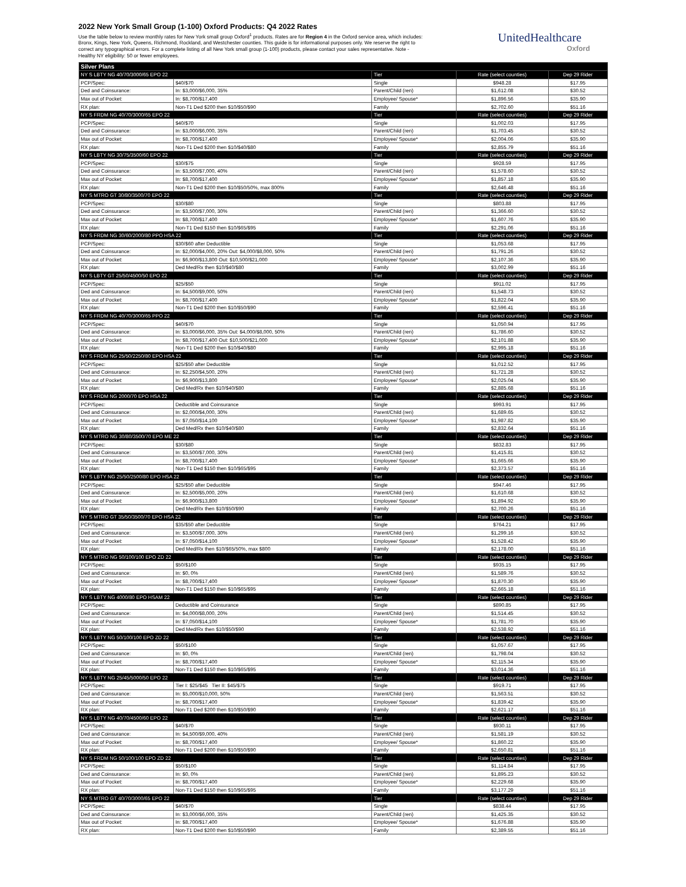2022 New York Small Group (1-100) Oxford Products: Q4 2022 Rates
Use the table below to review monthly rates for New York small group Oxford<sup>1</sup> products. Rates are for Region 4 in the Oxford service area, which includes: Bronx, Kings, New York, Queens, Richmond, Rockland, and Westchester counties. This guide is for informational purposes only. We reserve the right to correct any typographical errors. For a complete listing of all New York small group (1-100) products, please contact your sales representative. Note - Healthy NY eligibility: 50 or fewer employees.
UnitedHealthcare
Oxford
| Silver Plans | | | | |
| --- | --- | --- | --- | --- |
| NY S LBTY NG 40/70/3000/65 EPO 22 | | Tier | Rate (select counties) | Dep 29 Rider |
| PCP/Spec: | $40/$70 | Single | $948.28 | $17.95 |
| Ded and Coinsurance: | In: $3,000/$6,000, 35% | Parent/Child (ren) | $1,612.08 | $30.52 |
| Max out of Pocket: | In: $8,700/$17,400 | Employee/ Spouse* | $1,896.56 | $35.90 |
| RX plan: | Non-T1 Ded $200 then $10/$50/$90 | Family | $2,702.60 | $51.16 |
| NY S FRDM NG 40/70/3000/65 EPO 22 | | Tier | Rate (select counties) | Dep 29 Rider |
| PCP/Spec: | $40/$70 | Single | $1,002.03 | $17.95 |
| Ded and Coinsurance: | In: $3,000/$6,000, 35% | Parent/Child (ren) | $1,703.45 | $30.52 |
| Max out of Pocket: | In: $8,700/$17,400 | Employee/ Spouse* | $2,004.06 | $35.90 |
| RX plan: | Non-T1 Ded $200 then $10/$40/$80 | Family | $2,855.79 | $51.16 |
| NY S LBTY NG 30/75/3500/60 EPO 22 | | Tier | Rate (select counties) | Dep 29 Rider |
| PCP/Spec: | $30/$75 | Single | $928.59 | $17.95 |
| Ded and Coinsurance: | In: $3,500/$7,000, 40% | Parent/Child (ren) | $1,578.60 | $30.52 |
| Max out of Pocket: | In: $8,700/$17,400 | Employee/ Spouse* | $1,857.18 | $35.90 |
| RX plan: | Non-T1 Ded $200 then $10/$50/50%, max 800% | Family | $2,646.48 | $51.16 |
| NY S MTRO GT 30/80/3500/70 EPO 22 | | Tier | Rate (select counties) | Dep 29 Rider |
| PCP/Spec: | $30/$80 | Single | $803.88 | $17.95 |
| Ded and Coinsurance: | In: $3,500/$7,000, 30% | Parent/Child (ren) | $1,366.60 | $30.52 |
| Max out of Pocket: | In: $8,700/$17,400 | Employee/ Spouse* | $1,607.76 | $35.90 |
| RX plan: | Non-T1 Ded $150 then $10/$65/$95 | Family | $2,291.06 | $51.16 |
| NY S FRDM NG 30/60/2000/80 PPO HSA 22 | | Tier | Rate (select counties) | Dep 29 Rider |
| PCP/Spec: | $30/$60 after Deductible | Single | $1,053.68 | $17.95 |
| Ded and Coinsurance: | In: $2,000/$4,000, 20% Out: $4,000/$8,000, 50% | Parent/Child (ren) | $1,791.26 | $30.52 |
| Max out of Pocket: | In: $6,900/$13,800 Out: $10,500/$21,000 | Employee/ Spouse* | $2,107.36 | $35.90 |
| RX plan: | Ded Med/Rx then $10/$40/$80 | Family | $3,002.99 | $51.16 |
| NY S LBTY GT 25/50/4500/50 EPO 22 | | Tier | Rate (select counties) | Dep 29 Rider |
| PCP/Spec: | $25/$50 | Single | $911.02 | $17.95 |
| Ded and Coinsurance: | In: $4,500/$9,000, 50% | Parent/Child (ren) | $1,548.73 | $30.52 |
| Max out of Pocket: | In: $8,700/$17,400 | Employee/ Spouse* | $1,822.04 | $35.90 |
| RX plan: | Non-T1 Ded $200 then $10/$50/$90 | Family | $2,596.41 | $51.16 |
| NY S FRDM NG 40/70/3000/65 PPO 22 | | Tier | Rate (select counties) | Dep 29 Rider |
| PCP/Spec: | $40/$70 | Single | $1,050.94 | $17.95 |
| Ded and Coinsurance: | In: $3,000/$6,000, 35% Out: $4,000/$8,000, 50% | Parent/Child (ren) | $1,786.60 | $30.52 |
| Max out of Pocket: | In: $8,700/$17,400 Out: $10,500/$21,000 | Employee/ Spouse* | $2,101.88 | $35.90 |
| RX plan: | Non-T1 Ded $200 then $10/$40/$80 | Family | $2,995.18 | $51.16 |
| NY S FRDM NG 25/50/2250/80 EPO HSA 22 | | Tier | Rate (select counties) | Dep 29 Rider |
| PCP/Spec: | $25/$50 after Deductible | Single | $1,012.52 | $17.95 |
| Ded and Coinsurance: | In: $2,250/$4,500, 20% | Parent/Child (ren) | $1,721.28 | $30.52 |
| Max out of Pocket: | In: $6,900/$13,800 | Employee/ Spouse* | $2,025.04 | $35.90 |
| RX plan: | Ded Med/Rx then $10/$40/$80 | Family | $2,885.68 | $51.16 |
| NY S FRDM NG 2000/70 EPO HSA 22 | | Tier | Rate (select counties) | Dep 29 Rider |
| PCP/Spec: | Deductible and Coinsurance | Single | $993.91 | $17.95 |
| Ded and Coinsurance: | In: $2,000/$4,000, 30% | Parent/Child (ren) | $1,689.65 | $30.52 |
| Max out of Pocket: | In: $7,050/$14,100 | Employee/ Spouse* | $1,987.82 | $35.90 |
| RX plan: | Ded Med/Rx then $10/$40/$80 | Family | $2,832.64 | $51.16 |
| NY S MTRO NG 30/80/3500/70 EPO ME 22 | | Tier | Rate (select counties) | Dep 29 Rider |
| PCP/Spec: | $30/$80 | Single | $832.83 | $17.95 |
| Ded and Coinsurance: | In: $3,500/$7,000, 30% | Parent/Child (ren) | $1,415.81 | $30.52 |
| Max out of Pocket: | In: $8,700/$17,400 | Employee/ Spouse* | $1,665.66 | $35.90 |
| RX plan: | Non-T1 Ded $150 then $10/$65/$95 | Family | $2,373.57 | $51.16 |
| NY S LBTY NG 25/50/2500/80 EPO HSA 22 | | Tier | Rate (select counties) | Dep 29 Rider |
| PCP/Spec: | $25/$50 after Deductible | Single | $947.46 | $17.95 |
| Ded and Coinsurance: | In: $2,500/$5,000, 20% | Parent/Child (ren) | $1,610.68 | $30.52 |
| Max out of Pocket: | In: $6,900/$13,800 | Employee/ Spouse* | $1,894.92 | $35.90 |
| RX plan: | Ded Med/Rx then $10/$50/$90 | Family | $2,700.26 | $51.16 |
| NY S MTRO GT 35/50/3500/70 EPO HSA 22 | | Tier | Rate (select counties) | Dep 29 Rider |
| PCP/Spec: | $35/$50 after Deductible | Single | $764.21 | $17.95 |
| Ded and Coinsurance: | In: $3,500/$7,000, 30% | Parent/Child (ren) | $1,299.16 | $30.52 |
| Max out of Pocket: | In: $7,050/$14,100 | Employee/ Spouse* | $1,528.42 | $35.90 |
| RX plan: | Ded Med/Rx then $10/$65/50%, max $800 | Family | $2,178.00 | $51.16 |
| NY S MTRO NG 50/100/100 EPO ZD 22 | | Tier | Rate (select counties) | Dep 29 Rider |
| PCP/Spec: | $50/$100 | Single | $935.15 | $17.95 |
| Ded and Coinsurance: | In: $0, 0% | Parent/Child (ren) | $1,589.76 | $30.52 |
| Max out of Pocket: | In: $8,700/$17,400 | Employee/ Spouse* | $1,870.30 | $35.90 |
| RX plan: | Non-T1 Ded $150 then $10/$65/$95 | Family | $2,665.18 | $51.16 |
| NY S LBTY NG 4000/80 EPO HSAM 22 | | Tier | Rate (select counties) | Dep 29 Rider |
| PCP/Spec: | Deductible and Coinsurance | Single | $890.85 | $17.95 |
| Ded and Coinsurance: | In: $4,000/$8,000, 20% | Parent/Child (ren) | $1,514.45 | $30.52 |
| Max out of Pocket: | In: $7,050/$14,100 | Employee/ Spouse* | $1,781.70 | $35.90 |
| RX plan: | Ded Med/Rx then $10/$50/$90 | Family | $2,538.92 | $51.16 |
| NY S LBTY NG 50/100/100 EPO ZD 22 | | Tier | Rate (select counties) | Dep 29 Rider |
| PCP/Spec: | $50/$100 | Single | $1,057.67 | $17.95 |
| Ded and Coinsurance: | In: $0, 0% | Parent/Child (ren) | $1,798.04 | $30.52 |
| Max out of Pocket: | In: $8,700/$17,400 | Employee/ Spouse* | $2,115.34 | $35.90 |
| RX plan: | Non-T1 Ded $150 then $10/$65/$95 | Family | $3,014.36 | $51.16 |
| NY S LBTY NG 25/45/5000/50 EPO 22 | | Tier | Rate (select counties) | Dep 29 Rider |
| PCP/Spec: | Tier I: $25/$45 Tier II: $45/$75 | Single | $919.71 | $17.95 |
| Ded and Coinsurance: | In: $5,000/$10,000, 50% | Parent/Child (ren) | $1,563.51 | $30.52 |
| Max out of Pocket: | In: $8,700/$17,400 | Employee/ Spouse* | $1,839.42 | $35.90 |
| RX plan: | Non-T1 Ded $200 then $10/$50/$90 | Family | $2,621.17 | $51.16 |
| NY S LBTY NG 40/70/4500/60 EPO 22 | | Tier | Rate (select counties) | Dep 29 Rider |
| PCP/Spec: | $40/$70 | Single | $930.11 | $17.95 |
| Ded and Coinsurance: | In: $4,500/$9,000, 40% | Parent/Child (ren) | $1,581.19 | $30.52 |
| Max out of Pocket: | In: $8,700/$17,400 | Employee/ Spouse* | $1,860.22 | $35.90 |
| RX plan: | Non-T1 Ded $200 then $10/$50/$90 | Family | $2,650.81 | $51.16 |
| NY S FRDM NG 50/100/100 EPO ZD 22 | | Tier | Rate (select counties) | Dep 29 Rider |
| PCP/Spec: | $50/$100 | Single | $1,114.84 | $17.95 |
| Ded and Coinsurance: | In: $0, 0% | Parent/Child (ren) | $1,895.23 | $30.52 |
| Max out of Pocket: | In: $8,700/$17,400 | Employee/ Spouse* | $2,229.68 | $35.90 |
| RX plan: | Non-T1 Ded $150 then $10/$65/$95 | Family | $3,177.29 | $51.16 |
| NY S MTRO GT 40/70/3000/65 EPO 22 | | Tier | Rate (select counties) | Dep 29 Rider |
| PCP/Spec: | $40/$70 | Single | $838.44 | $17.95 |
| Ded and Coinsurance: | In: $3,000/$6,000, 35% | Parent/Child (ren) | $1,425.35 | $30.52 |
| Max out of Pocket: | In: $8,700/$17,400 | Employee/ Spouse* | $1,676.88 | $35.90 |
| RX plan: | Non-T1 Ded $200 then $10/$50/$90 | Family | $2,389.55 | $51.16 |